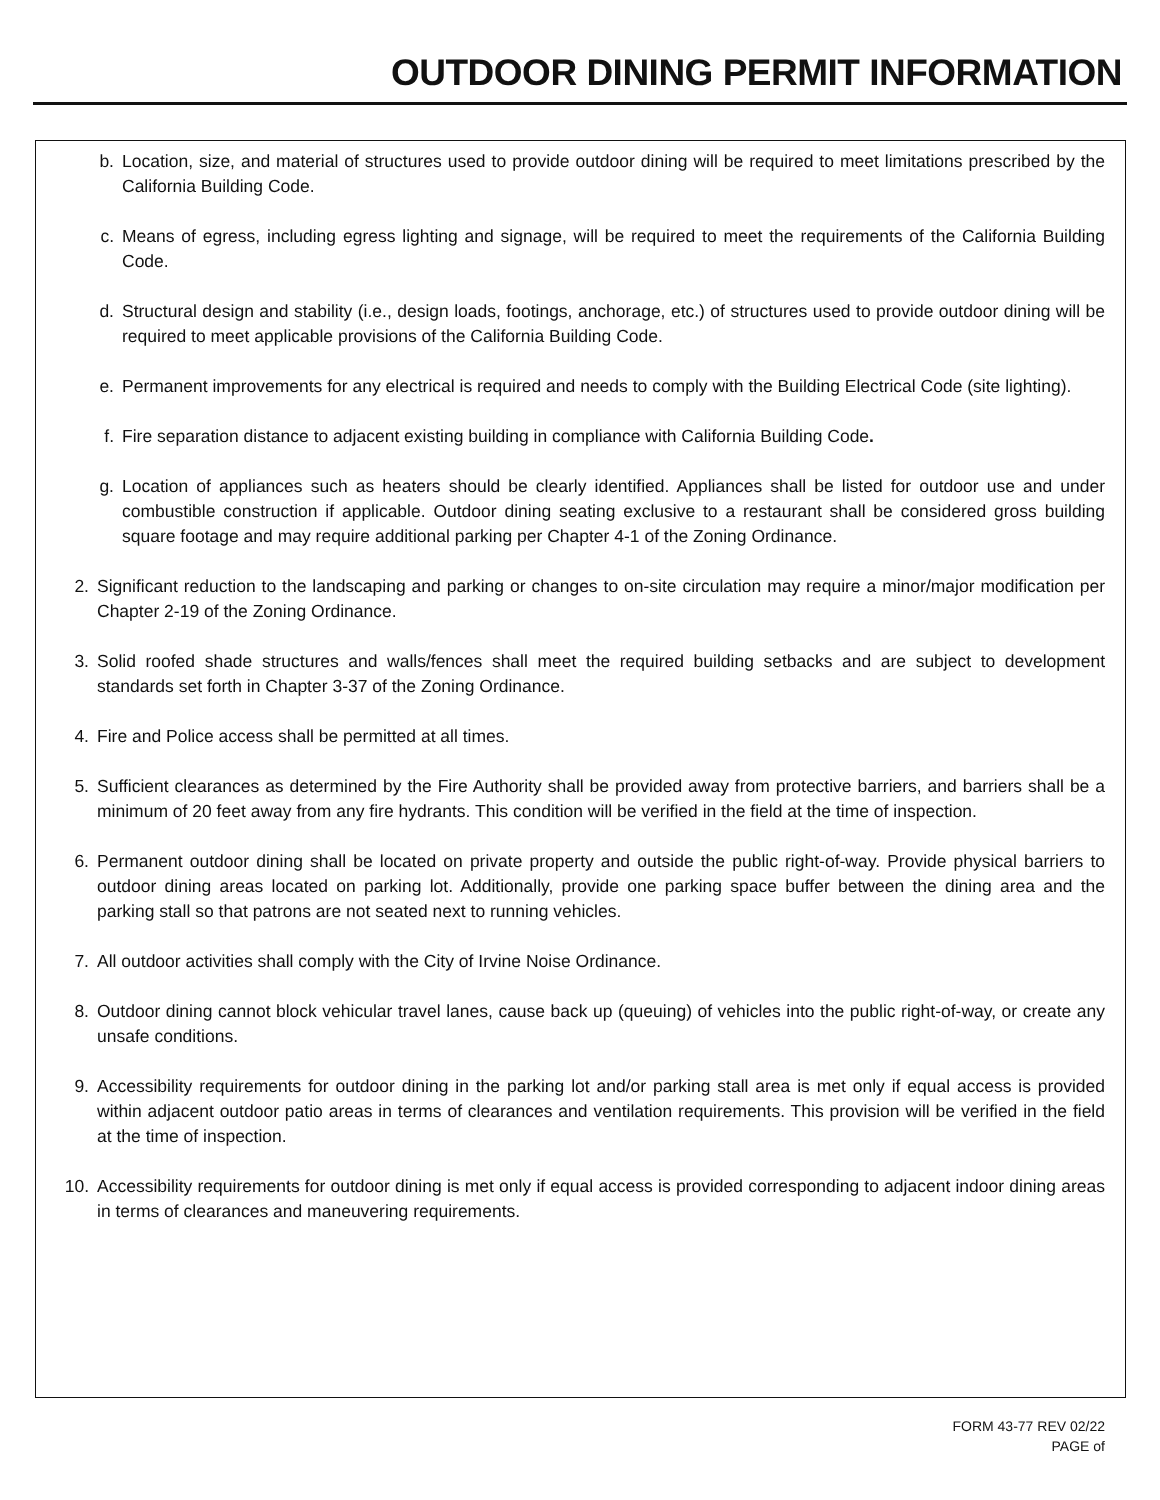OUTDOOR DINING PERMIT INFORMATION
b. Location, size, and material of structures used to provide outdoor dining will be required to meet limitations prescribed by the California Building Code.
c. Means of egress, including egress lighting and signage, will be required to meet the requirements of the California Building Code.
d. Structural design and stability (i.e., design loads, footings, anchorage, etc.) of structures used to provide outdoor dining will be required to meet applicable provisions of the California Building Code.
e. Permanent improvements for any electrical is required and needs to comply with the Building Electrical Code (site lighting).
f. Fire separation distance to adjacent existing building in compliance with California Building Code.
g. Location of appliances such as heaters should be clearly identified. Appliances shall be listed for outdoor use and under combustible construction if applicable. Outdoor dining seating exclusive to a restaurant shall be considered gross building square footage and may require additional parking per Chapter 4-1 of the Zoning Ordinance.
2. Significant reduction to the landscaping and parking or changes to on-site circulation may require a minor/major modification per Chapter 2-19 of the Zoning Ordinance.
3. Solid roofed shade structures and walls/fences shall meet the required building setbacks and are subject to development standards set forth in Chapter 3-37 of the Zoning Ordinance.
4. Fire and Police access shall be permitted at all times.
5. Sufficient clearances as determined by the Fire Authority shall be provided away from protective barriers, and barriers shall be a minimum of 20 feet away from any fire hydrants. This condition will be verified in the field at the time of inspection.
6. Permanent outdoor dining shall be located on private property and outside the public right-of-way. Provide physical barriers to outdoor dining areas located on parking lot. Additionally, provide one parking space buffer between the dining area and the parking stall so that patrons are not seated next to running vehicles.
7. All outdoor activities shall comply with the City of Irvine Noise Ordinance.
8. Outdoor dining cannot block vehicular travel lanes, cause back up (queuing) of vehicles into the public right-of-way, or create any unsafe conditions.
9. Accessibility requirements for outdoor dining in the parking lot and/or parking stall area is met only if equal access is provided within adjacent outdoor patio areas in terms of clearances and ventilation requirements. This provision will be verified in the field at the time of inspection.
10. Accessibility requirements for outdoor dining is met only if equal access is provided corresponding to adjacent indoor dining areas in terms of clearances and maneuvering requirements.
FORM 43-77 REV 02/22
PAGE of